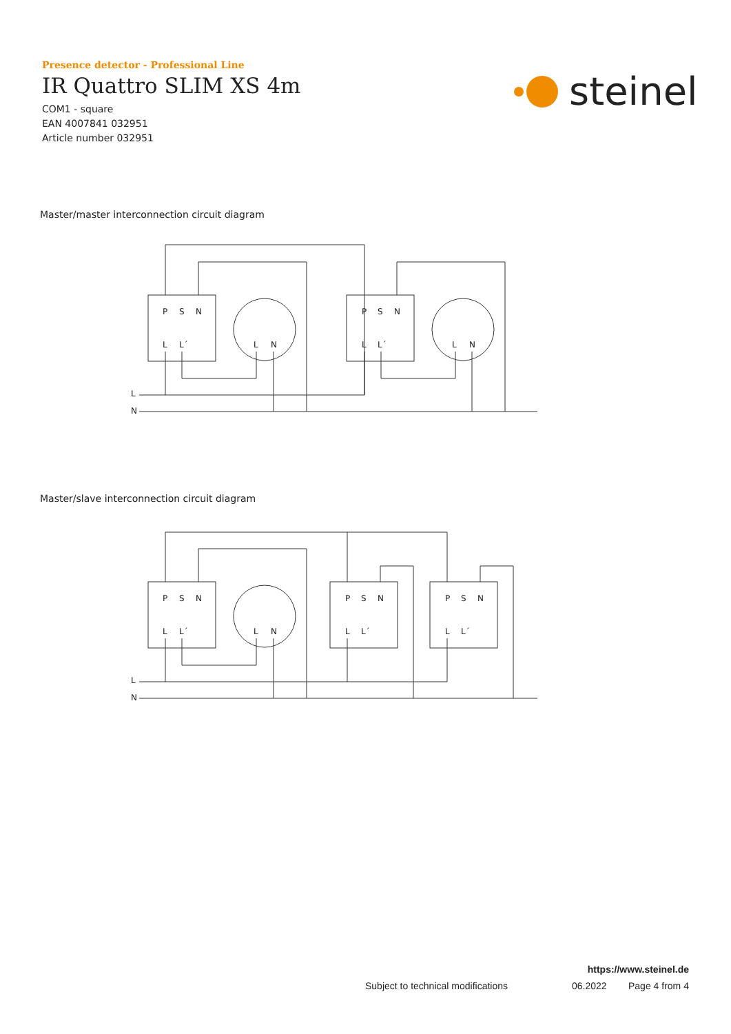Presence detector - Professional Line
IR Quattro SLIM XS 4m
COM1 - square
EAN 4007841 032951
Article number 032951
steinel
Master/master interconnection circuit diagram
P
S
N
L
L´
L
N
P
S
N
L
L´
L
N
L
N
Master/slave interconnection circuit diagram
P
S
N
L
L´
L
N
P
S
N
L
L´
P
S
N
L
L´
L
N
https://www.steinel.de
Subject to technical modifications 06.2022 Page 4 from 4